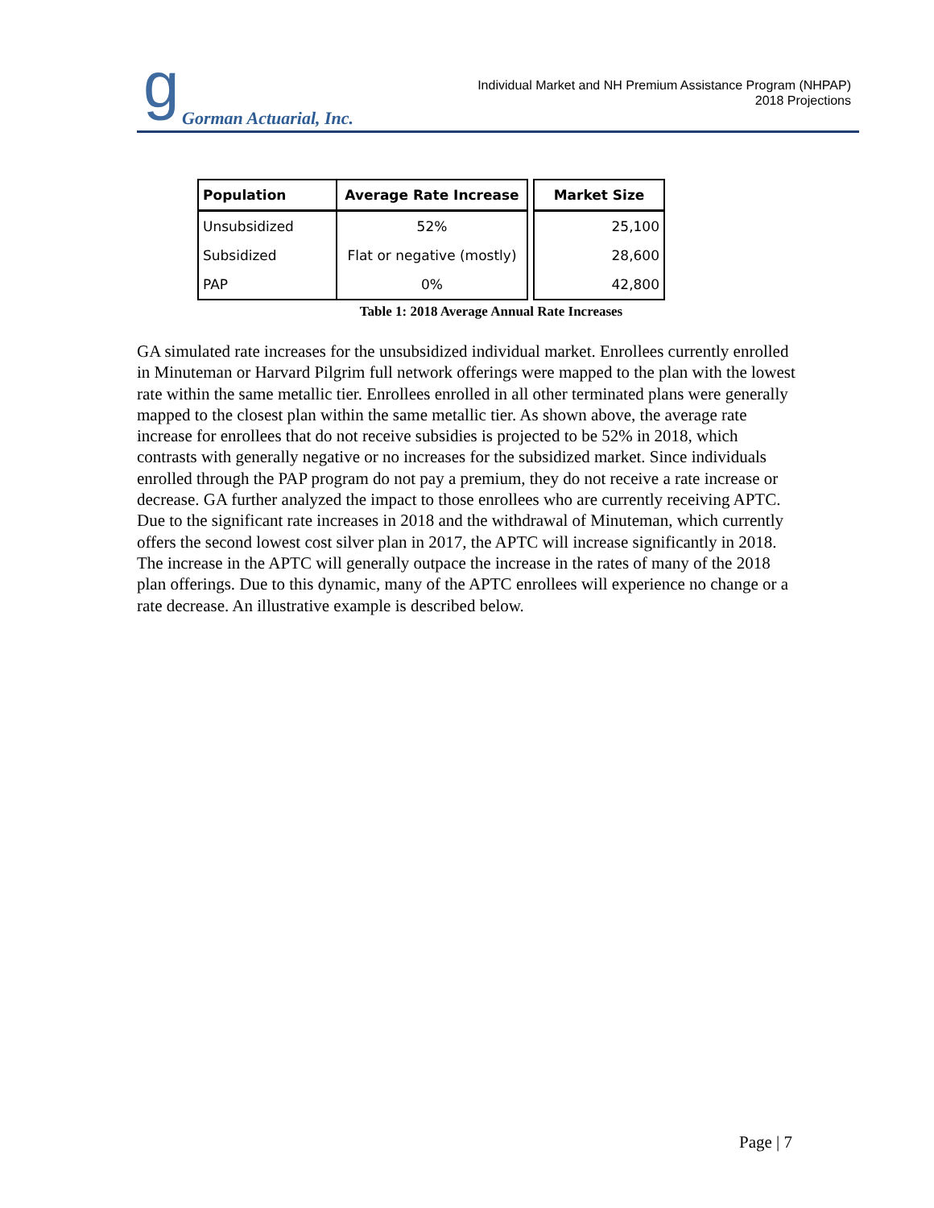g Gorman Actuarial, Inc.
Individual Market and NH Premium Assistance Program (NHPAP)
2018 Projections
| Population | Average Rate Increase | | Market Size |
| --- | --- | --- | --- |
| Unsubsidized | 52% | | 25,100 |
| Subsidized | Flat or negative (mostly) | | 28,600 |
| PAP | 0% | | 42,800 |
Table 1: 2018 Average Annual Rate Increases
GA simulated rate increases for the unsubsidized individual market. Enrollees currently enrolled in Minuteman or Harvard Pilgrim full network offerings were mapped to the plan with the lowest rate within the same metallic tier. Enrollees enrolled in all other terminated plans were generally mapped to the closest plan within the same metallic tier. As shown above, the average rate increase for enrollees that do not receive subsidies is projected to be 52% in 2018, which contrasts with generally negative or no increases for the subsidized market. Since individuals enrolled through the PAP program do not pay a premium, they do not receive a rate increase or decrease. GA further analyzed the impact to those enrollees who are currently receiving APTC. Due to the significant rate increases in 2018 and the withdrawal of Minuteman, which currently offers the second lowest cost silver plan in 2017, the APTC will increase significantly in 2018. The increase in the APTC will generally outpace the increase in the rates of many of the 2018 plan offerings. Due to this dynamic, many of the APTC enrollees will experience no change or a rate decrease. An illustrative example is described below.
Page | 7